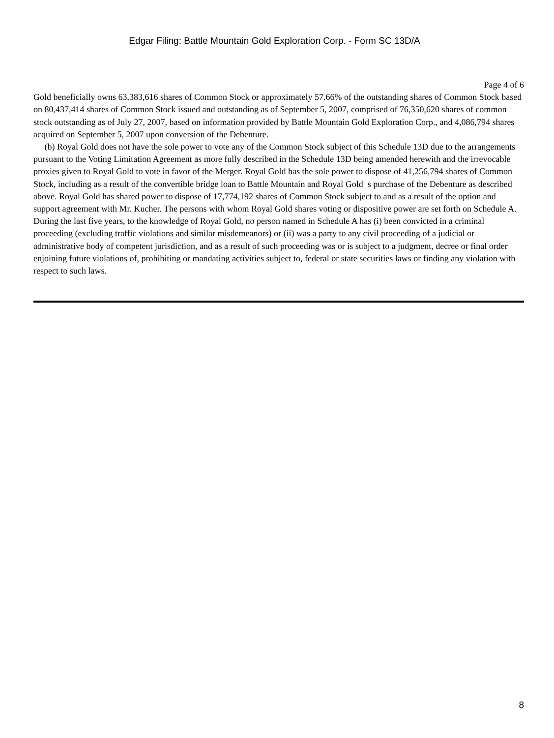Edgar Filing: Battle Mountain Gold Exploration Corp. - Form SC 13D/A
Page 4 of 6
Gold beneficially owns 63,383,616 shares of Common Stock or approximately 57.66% of the outstanding shares of Common Stock based on 80,437,414 shares of Common Stock issued and outstanding as of September 5, 2007, comprised of 76,350,620 shares of common stock outstanding as of July 27, 2007, based on information provided by Battle Mountain Gold Exploration Corp., and 4,086,794 shares acquired on September 5, 2007 upon conversion of the Debenture.
(b) Royal Gold does not have the sole power to vote any of the Common Stock subject of this Schedule 13D due to the arrangements pursuant to the Voting Limitation Agreement as more fully described in the Schedule 13D being amended herewith and the irrevocable proxies given to Royal Gold to vote in favor of the Merger. Royal Gold has the sole power to dispose of 41,256,794 shares of Common Stock, including as a result of the convertible bridge loan to Battle Mountain and Royal Gold s purchase of the Debenture as described above. Royal Gold has shared power to dispose of 17,774,192 shares of Common Stock subject to and as a result of the option and support agreement with Mr. Kucher. The persons with whom Royal Gold shares voting or dispositive power are set forth on Schedule A. During the last five years, to the knowledge of Royal Gold, no person named in Schedule A has (i) been convicted in a criminal proceeding (excluding traffic violations and similar misdemeanors) or (ii) was a party to any civil proceeding of a judicial or administrative body of competent jurisdiction, and as a result of such proceeding was or is subject to a judgment, decree or final order enjoining future violations of, prohibiting or mandating activities subject to, federal or state securities laws or finding any violation with respect to such laws.
8